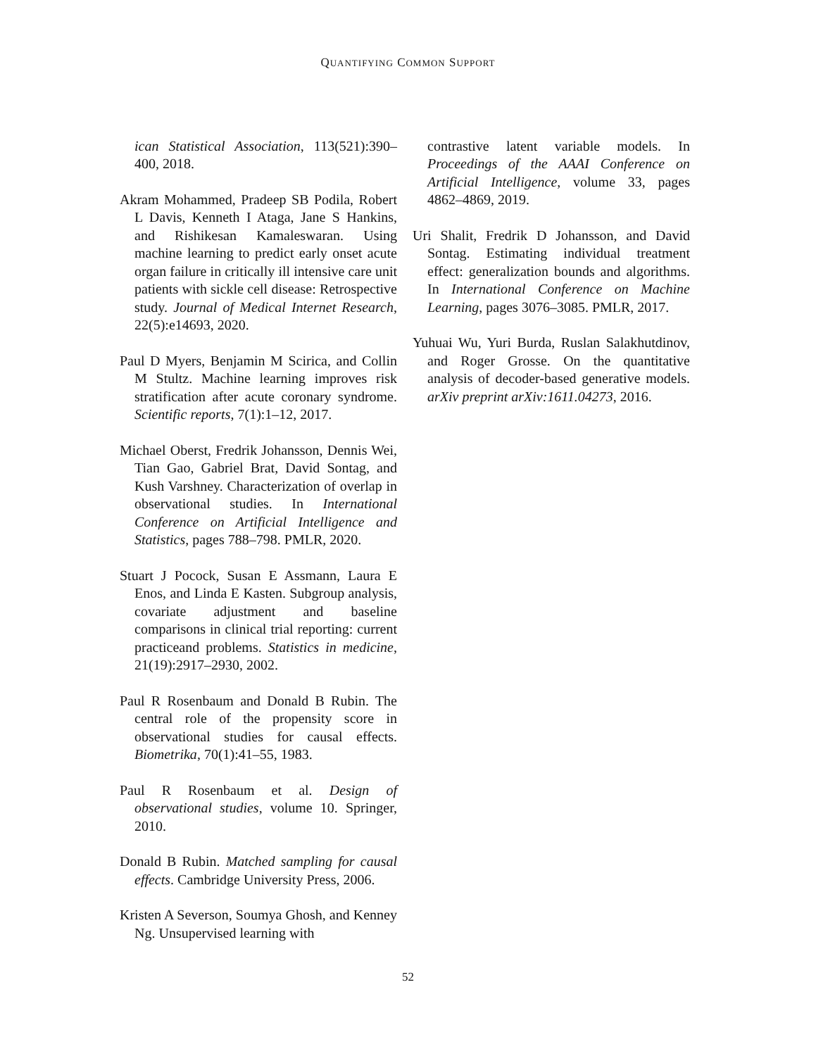QUANTIFYING COMMON SUPPORT
ican Statistical Association, 113(521):390–400, 2018.
Akram Mohammed, Pradeep SB Podila, Robert L Davis, Kenneth I Ataga, Jane S Hankins, and Rishikesan Kamaleswaran. Using machine learning to predict early onset acute organ failure in critically ill intensive care unit patients with sickle cell disease: Retrospective study. Journal of Medical Internet Research, 22(5):e14693, 2020.
Paul D Myers, Benjamin M Scirica, and Collin M Stultz. Machine learning improves risk stratification after acute coronary syndrome. Scientific reports, 7(1):1–12, 2017.
Michael Oberst, Fredrik Johansson, Dennis Wei, Tian Gao, Gabriel Brat, David Sontag, and Kush Varshney. Characterization of overlap in observational studies. In International Conference on Artificial Intelligence and Statistics, pages 788–798. PMLR, 2020.
Stuart J Pocock, Susan E Assmann, Laura E Enos, and Linda E Kasten. Subgroup analysis, covariate adjustment and baseline comparisons in clinical trial reporting: current practiceand problems. Statistics in medicine, 21(19):2917–2930, 2002.
Paul R Rosenbaum and Donald B Rubin. The central role of the propensity score in observational studies for causal effects. Biometrika, 70(1):41–55, 1983.
Paul R Rosenbaum et al. Design of observational studies, volume 10. Springer, 2010.
Donald B Rubin. Matched sampling for causal effects. Cambridge University Press, 2006.
Kristen A Severson, Soumya Ghosh, and Kenney Ng. Unsupervised learning with
contrastive latent variable models. In Proceedings of the AAAI Conference on Artificial Intelligence, volume 33, pages 4862–4869, 2019.
Uri Shalit, Fredrik D Johansson, and David Sontag. Estimating individual treatment effect: generalization bounds and algorithms. In International Conference on Machine Learning, pages 3076–3085. PMLR, 2017.
Yuhuai Wu, Yuri Burda, Ruslan Salakhutdinov, and Roger Grosse. On the quantitative analysis of decoder-based generative models. arXiv preprint arXiv:1611.04273, 2016.
52